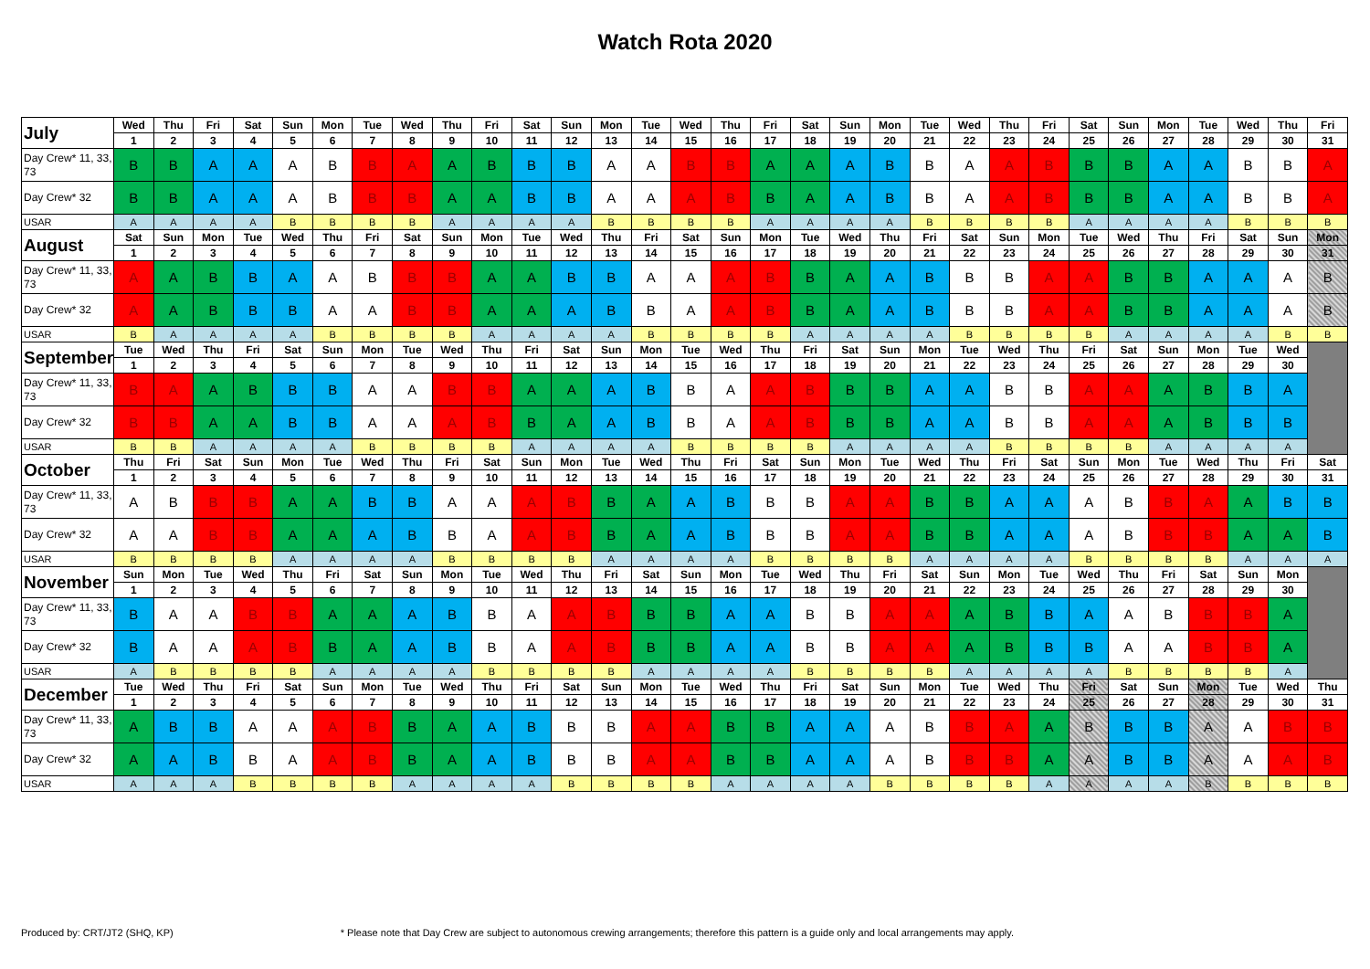Watch Rota 2020
| July | Wed | Thu | Fri | Sat | Sun | Mon | Tue | Wed | Thu | Fri | Sat | Sun | Mon | Tue | Wed | Thu | Fri | Sat | Sun | Mon | Tue | Wed | Thu | Fri | Sat | Sun | Mon | Tue | Wed | Thu | Fri |
| | 1 | 2 | 3 | 4 | 5 | 6 | 7 | 8 | 9 | 10 | 11 | 12 | 13 | 14 | 15 | 16 | 17 | 18 | 19 | 20 | 21 | 22 | 23 | 24 | 25 | 26 | 27 | 28 | 29 | 30 | 31 |
| Day Crew* 11, 33, 73 | B | B | A | A | A | B | B | A | A | B | B | B | A | A | B | B | A | A | A | B | B | A | A | B | B | B | A | A | B | B | A |
| Day Crew* 32 | B | B | A | A | A | B | B | B | A | A | B | B | A | A | A | B | B | A | A | B | B | A | A | B | B | B | A | A | B | B | A |
| USAR | A | A | A | A | B | B | B | B | A | A | A | A | B | B | B | B | A | A | A | A | B | B | B | B | A | A | A | A | B | B | B |
| August | Sat | Sun | Mon | Tue | Wed | Thu | Fri | Sat | Sun | Mon | Tue | Wed | Thu | Fri | Sat | Sun | Mon | Tue | Wed | Thu | Fri | Sat | Sun | Mon | Tue | Wed | Thu | Fri | Sat | Sun | Mon |
| | 1 | 2 | 3 | 4 | 5 | 6 | 7 | 8 | 9 | 10 | 11 | 12 | 13 | 14 | 15 | 16 | 17 | 18 | 19 | 20 | 21 | 22 | 23 | 24 | 25 | 26 | 27 | 28 | 29 | 30 | 31 |
| Day Crew* 11, 33, 73 | A | A | B | B | A | A | B | B | B | A | A | B | B | A | A | A | B | B | A | A | B | B | B | A | A | B | B | A | A | A | B |
| Day Crew* 32 | A | A | B | B | B | A | A | B | B | A | A | A | B | B | A | A | B | B | A | A | B | B | B | A | A | B | B | A | A | A | B |
| USAR | B | A | A | A | A | B | B | B | B | A | A | A | A | B | B | B | B | A | A | A | A | B | B | B | B | A | A | A | A | B | B |
| September | Tue | Wed | Thu | Fri | Sat | Sun | Mon | Tue | Wed | Thu | Fri | Sat | Sun | Mon | Tue | Wed | Thu | Fri | Sat | Sun | Mon | Tue | Wed | Thu | Fri | Sat | Sun | Mon | Tue | Wed | |
| | 1 | 2 | 3 | 4 | 5 | 6 | 7 | 8 | 9 | 10 | 11 | 12 | 13 | 14 | 15 | 16 | 17 | 18 | 19 | 20 | 21 | 22 | 23 | 24 | 25 | 26 | 27 | 28 | 29 | 30 | |
| Day Crew* 11, 33, 73 | B | A | A | B | B | B | A | A | B | B | A | A | A | B | B | A | A | B | B | B | A | A | B | B | A | A | A | B | B | A | |
| Day Crew* 32 | B | B | A | A | B | B | A | A | A | B | B | A | A | B | B | A | A | B | B | B | A | A | B | B | A | A | A | B | B | B | |
| USAR | B | B | A | A | A | A | B | B | B | B | A | A | A | A | B | B | B | B | A | A | A | A | B | B | B | B | A | A | A | A | |
| October | Thu | Fri | Sat | Sun | Mon | Tue | Wed | Thu | Fri | Sat | Sun | Mon | Tue | Wed | Thu | Fri | Sat | Sun | Mon | Tue | Wed | Thu | Fri | Sat | Sun | Mon | Tue | Wed | Thu | Fri | Sat |
| | 1 | 2 | 3 | 4 | 5 | 6 | 7 | 8 | 9 | 10 | 11 | 12 | 13 | 14 | 15 | 16 | 17 | 18 | 19 | 20 | 21 | 22 | 23 | 24 | 25 | 26 | 27 | 28 | 29 | 30 | 31 |
| Day Crew* 11, 33, 73 | A | B | B | B | A | A | B | B | A | A | A | B | B | A | A | B | B | B | A | A | B | B | A | A | A | B | B | A | A | B | B |
| Day Crew* 32 | A | A | B | B | A | A | A | B | B | A | A | B | B | A | A | B | B | B | A | A | B | B | A | A | A | B | B | B | A | A | B |
| USAR | B | B | B | B | A | A | A | A | B | B | B | B | A | A | A | A | B | B | B | B | A | A | A | A | B | B | B | B | A | A | A |
| November | Sun | Mon | Tue | Wed | Thu | Fri | Sat | Sun | Mon | Tue | Wed | Thu | Fri | Sat | Sun | Mon | Tue | Wed | Thu | Fri | Sat | Sun | Mon | Tue | Wed | Thu | Fri | Sat | Sun | Mon | |
| | 1 | 2 | 3 | 4 | 5 | 6 | 7 | 8 | 9 | 10 | 11 | 12 | 13 | 14 | 15 | 16 | 17 | 18 | 19 | 20 | 21 | 22 | 23 | 24 | 25 | 26 | 27 | 28 | 29 | 30 | |
| Day Crew* 11, 33, 73 | B | A | A | B | B | A | A | A | B | B | A | A | B | B | B | A | A | B | B | A | A | A | B | B | A | A | B | B | B | A | |
| Day Crew* 32 | B | A | A | A | B | B | A | A | B | B | A | A | B | B | B | A | A | B | B | A | A | A | B | B | B | A | A | B | B | A | |
| USAR | A | B | B | B | B | A | A | A | A | B | B | B | B | A | A | A | A | B | B | B | B | A | A | A | A | B | B | B | B | A | |
| December | Tue | Wed | Thu | Fri | Sat | Sun | Mon | Tue | Wed | Thu | Fri | Sat | Sun | Mon | Tue | Wed | Thu | Fri | Sat | Sun | Mon | Tue | Wed | Thu | Fri | Sat | Sun | Mon | Tue | Wed | Thu |
| | 1 | 2 | 3 | 4 | 5 | 6 | 7 | 8 | 9 | 10 | 11 | 12 | 13 | 14 | 15 | 16 | 17 | 18 | 19 | 20 | 21 | 22 | 23 | 24 | 25 | 26 | 27 | 28 | 29 | 30 | 31 |
| Day Crew* 11, 33, 73 | A | B | B | A | A | A | B | B | A | A | B | B | B | A | A | B | B | A | A | A | B | B | A | A | B | B | B | A | A | B | B |
| Day Crew* 32 | A | A | B | B | A | A | B | B | A | A | B | B | B | A | A | B | B | A | A | A | B | B | B | A | A | B | B | A | A | A | B |
| USAR | A | A | A | B | B | B | B | A | A | A | A | B | B | B | B | A | A | A | A | B | B | B | B | A | A | A | A | B | B | B | B |
Produced by: CRT/JT2 (SHQ, KP) * Please note that Day Crew are subject to autonomous crewing arrangements; therefore this pattern is a guide only and local arrangements may apply.